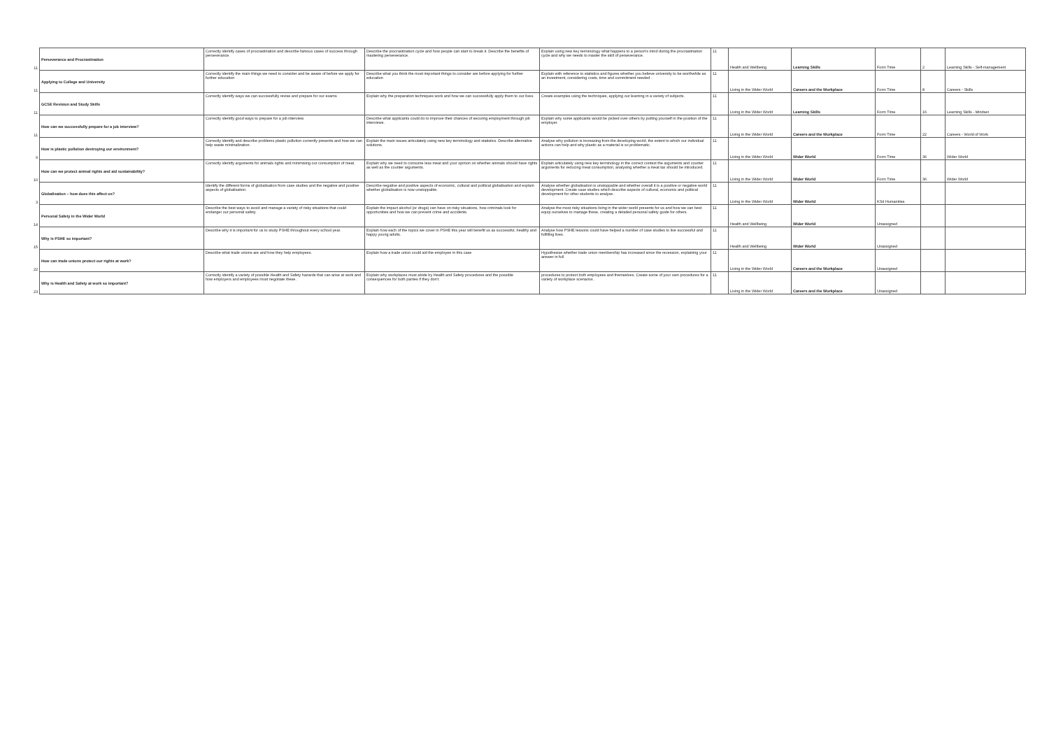| 11 | Perseverance and Procrastination | Correctly identify cases of procrastination and describe famous cases of success through perseverance. | Describe the procrastination cycle and how people can start to break it. Describe the benefits of mastering perseverance. | Explain using new key terminology what happens to a person's mind during the procrastination cycle and why we needs to master the skill of perseverance. | 11 | Health and Wellbeing | Learning Skills | Form Time | 2 | Learning Skills - Self-management |
| 11 | Applying to College and University | Correctly identify the main things we need to consider and be aware of before we apply for further education | Describe what you think the most important things to consider are before applying for further education | Explain with reference to statistics and figures whether you believe university to be worthwhile as an investment, considering costs, time and commitment needed . | 11 | Living in the Wider World | Careers and the Workplace | Form Time | 8 | Careers - Skills |
| 11 | GCSE Revision and Study Skills | Correctly identify ways we can successfully revise and prepare for our exams | Explain why the preparation techniques work and how we can successfully apply them to our lives. | Create examples using the techniques, applying our learning in a variety of subjects. | 11 | Living in the Wider World | Learning Skills | Form Time | 16 | Learning Skills - Mindset |
| 11 | How can we successfully prepare for a job interview? | Correctly identify good ways to prepare for a job interview. | Describe what applicants could do to improve their chances of securing employment through job interviews. | Explain why some applicants would be picked over others by putting yourself in the position of the employer. | 11 | Living in the Wider World | Careers and the Workplace | Form Time | 22 | Careers - World of Work |
| 9 | How is plastic pollution destroying our environment? | Correctly identify and describe problems plastic pollution currently presents and how we can help waste minimalization. | Explain the main issues articulately using new key terminology and statistics. Describe alternative solutions. | Analyse why pollution is increasing from the developing world, the extent to which our individual actions can help and why plastic as a material is so problematic. | 11 | Living in the Wider World | Wider World | Form Time | 36 | Wider World |
| 10 | How can we protect animal rights and aid sustainability? | Correctly identify arguments for animals rights and minimising our consumption of meat. | Explain why we need to consume less meat and your opinion on whether animals should have rights as well as the counter arguments. | Explain articulately using new key terminology in the correct context the arguments and counter arguments for reducing meat consumption, analysing whether a meat tax should be introduced. | 11 | Living in the Wider World | Wider World | Form Time | 36 | Wider World |
| 3 | Globalisation – how does this affect us? | Identify the different forms of globalisation from case studies and the negative and positive aspects of globalisation. | Describe negative and positive aspects of economic, cultural and political globalisation and explain whether globalisation is now unstoppable. | Analyse whether globalisation is unstoppable and whether overall it is a positive or negative world development. Create case studies which describe aspects of cultural, economic and political development for other students to analyse. | 11 | Living in the Wider World | Wider World | KS4 Humanities | | |
| 14 | Personal Safety in the Wider World | Describe the best ways to avoid and manage a variety of risky situations that could endanger our personal safety. | Explain the impact alcohol (or drugs) can have on risky situations, how criminals look for opportunities and how we can prevent crime and accidents. | Analyse the most risky situations living in the wider world presents for us and how we can best equip ourselves to manage these, creating a detailed personal safety guide for others. | 11 | Health and Wellbeing | Wider World | Unassigned | | |
| 15 | Why is PSHE so important? | Describe why it is important for us to study PSHE throughout every school year. | Explain how each of the topics we cover in PSHE this year will benefit us as successful, healthy and happy young adults. | Analyse how PSHE lessons could have helped a number of case studies to live successful and fulfilling lives. | 11 | Health and Wellbeing | Wider World | Unassigned | | |
| 22 | How can trade unions protect our rights at work? | Describe what trade unions are and how they help employees. | Explain how a trade union could aid the employee in this case | Hypothesise whether trade union membership has increased since the recession, explaining your answer in full | 11 | Living in the Wider World | Careers and the Workplace | Unassigned | | |
| 23 | Why is Health and Safety at work so important? | Correctly identify a variety of possible Health and Safety hazards that can arise at work and how employers and employees must negotiate these. | Explain why workplaces must abide by Health and Safety procedures and the possible consequences for both parties if they don't. | procedures to protect both employees and themselves. Create some of your own procedures for a variety of workplace scenarios . | 11 | Living in the Wider World | Careers and the Workplace | Unassigned | | |